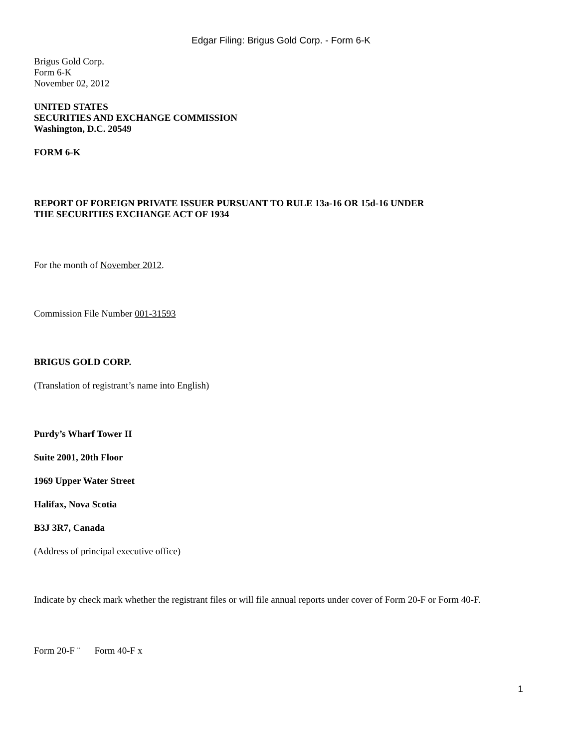Edgar Filing: Brigus Gold Corp. - Form 6-K
Brigus Gold Corp.
Form 6-K
November 02, 2012
UNITED STATES
SECURITIES AND EXCHANGE COMMISSION
Washington, D.C. 20549
FORM 6-K
REPORT OF FOREIGN PRIVATE ISSUER PURSUANT TO RULE 13a-16 OR 15d-16 UNDER
THE SECURITIES EXCHANGE ACT OF 1934
For the month of November 2012.
Commission File Number 001-31593
BRIGUS GOLD CORP.
(Translation of registrant’s name into English)
Purdy’s Wharf Tower II
Suite 2001, 20th Floor
1969 Upper Water Street
Halifax, Nova Scotia
B3J 3R7, Canada
(Address of principal executive office)
Indicate by check mark whether the registrant files or will file annual reports under cover of Form 20-F or Form 40-F.
Form 20-F ¨ Form 40-F x
1